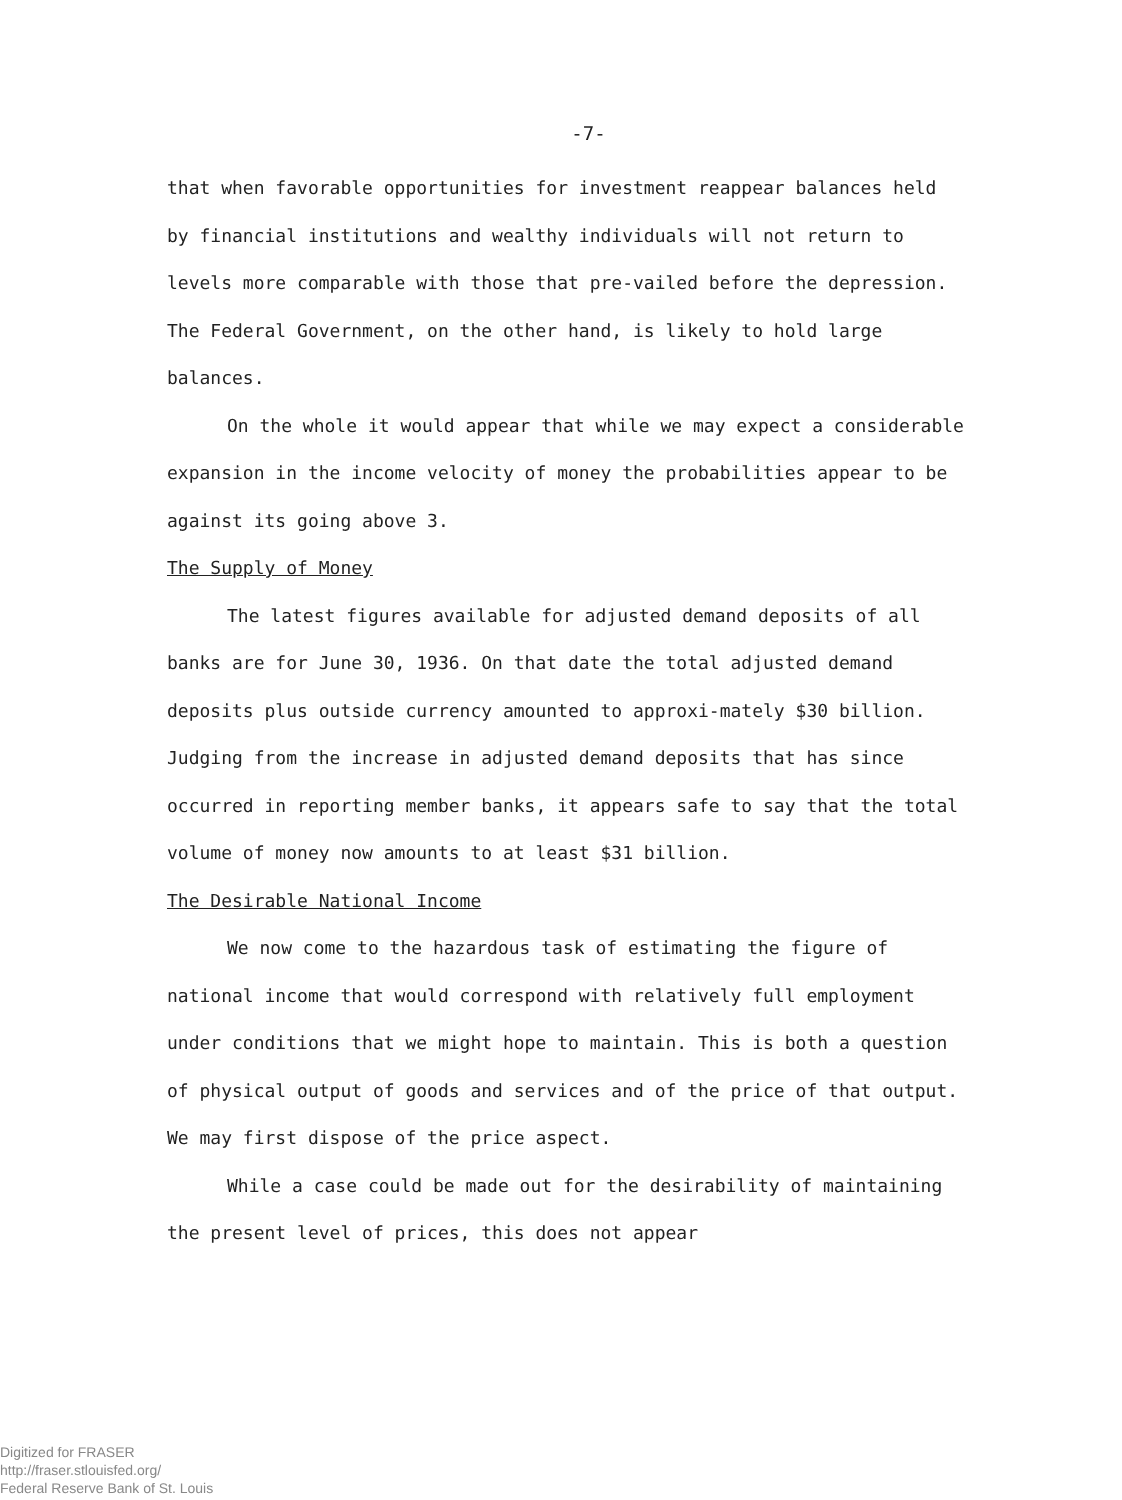-7-
that when favorable opportunities for investment reappear balances held by financial institutions and wealthy individuals will not return to levels more comparable with those that pre-vailed before the depression. The Federal Government, on the other hand, is likely to hold large balances.
On the whole it would appear that while we may expect a considerable expansion in the income velocity of money the probabilities appear to be against its going above 3.
The Supply of Money
The latest figures available for adjusted demand deposits of all banks are for June 30, 1936. On that date the total adjusted demand deposits plus outside currency amounted to approxi-mately $30 billion. Judging from the increase in adjusted demand deposits that has since occurred in reporting member banks, it appears safe to say that the total volume of money now amounts to at least $31 billion.
The Desirable National Income
We now come to the hazardous task of estimating the figure of national income that would correspond with relatively full employment under conditions that we might hope to maintain. This is both a question of physical output of goods and services and of the price of that output. We may first dispose of the price aspect.
While a case could be made out for the desirability of maintaining the present level of prices, this does not appear
Digitized for FRASER
http://fraser.stlouisfed.org/
Federal Reserve Bank of St. Louis